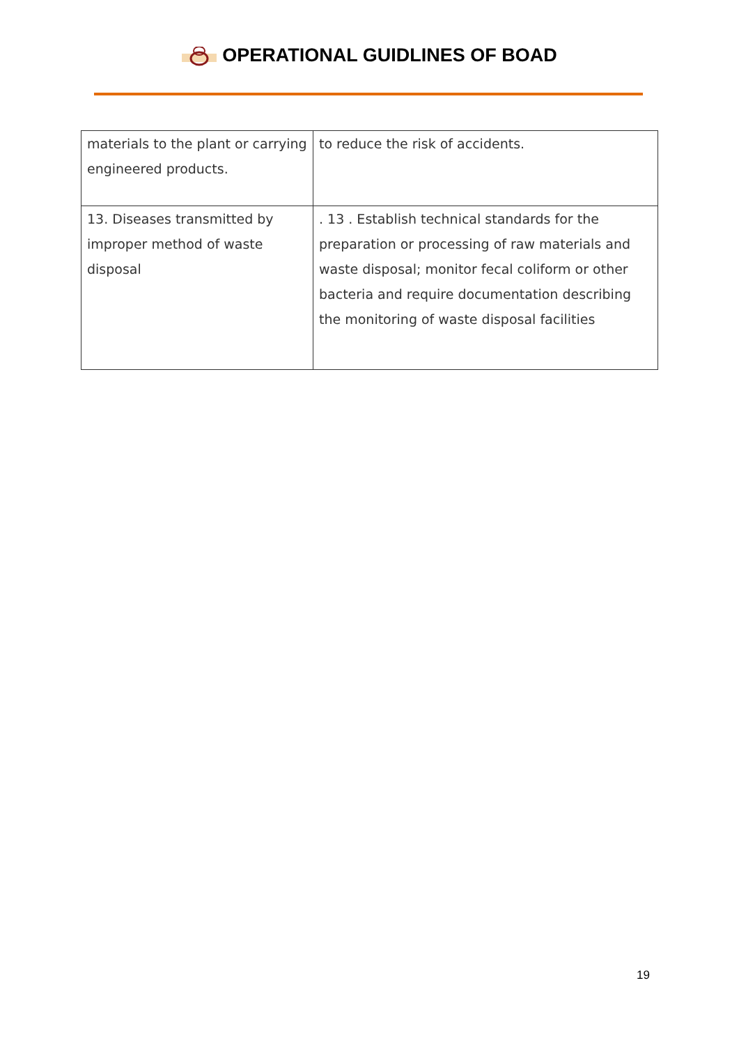OPERATIONAL GUIDLINES OF BOAD
| materials to the plant or carrying engineered products. | to reduce the risk of accidents. |
| 13. Diseases transmitted by improper method of waste disposal | . 13 . Establish technical standards for the preparation or processing of raw materials and waste disposal; monitor fecal coliform or other bacteria and require documentation describing the monitoring of waste disposal facilities |
19